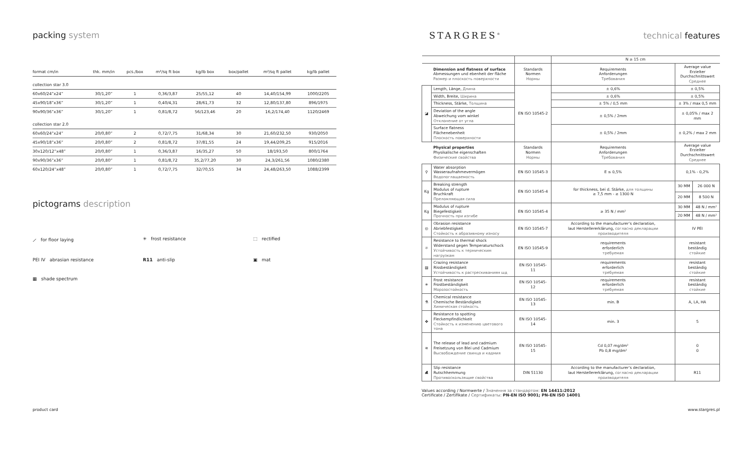packing system
| format cm/in | thk. mm/in | pcs./box | m²/sq ft box | kg/lb box | box/pallet | m²/sq ft pallet | kg/lb pallet |
| --- | --- | --- | --- | --- | --- | --- | --- |
| collection star 3.0 | | | | | | | |
| 60x60/24”x24” | 30/1,20” | 1 | 0,36/3,87 | 25/55,12 | 40 | 14,40/154,99 | 1000/2205 |
| 45x90/18”x36” | 30/1,20” | 1 | 0,40/4,31 | 28/61,73 | 32 | 12,80/137,80 | 896/1975 |
| 90x90/36”x36” | 30/1,20” | 1 | 0,81/8,72 | 56/123,46 | 20 | 16,2/174,40 | 1120/2469 |
| collection star 2.0 | | | | | | | |
| 60x60/24”x24” | 20/0,80” | 2 | 0,72/7,75 | 31/68,34 | 30 | 21,60/232,50 | 930/2050 |
| 45x90/18”x36” | 20/0,80” | 2 | 0,81/8,72 | 37/81,55 | 24 | 19,44/209,25 | 915/2016 |
| 30x120/12”x48” | 20/0,80” | 1 | 0,36/3,87 | 16/35,27 | 50 | 18/193,50 | 800/1764 |
| 90x90/36”x36” | 20/0,80” | 1 | 0,81/8,72 | 35,2/77,20 | 30 | 24,3/261,56 | 1080/2380 |
| 60x120/24”x48” | 20/0,80” | 1 | 0,72/7,75 | 32/70,55 | 34 | 24,48/263,50 | 1088/2399 |
pictograms description
⟋ for floor laying
✳ frost resistance
⬚ rectified
PEI IV abrasian resistance
R11 anti-slip
▣ mat
▦ shade spectrum
STARGRES<sup>®</sup>
technical features
| | | | N ≥ 15 cm | | |
| | Dimension and flatness of surface Abmessungen und ebenheit der fläche Размер и плоскость поверхности | Standards Normen Нормы | Requirements Anforderungen Требования | Average value Erzielter Durchschnittswert Среднее | |
| ◪ | Length, Länge, Длина | EN ISO 10545-2 | ± 0,6% | ± 0,5% | |
| | Width, Breite, Ширина | | ± 0,6% | ± 0,5% | |
| | Thickness, Stärke, Толщина | | ± 5% / 0,5 mm | ± 3% / max 0,5 mm | |
| | Deviation of the angle Abweichung vom winkel Отклонение от угла | | ± 0,5% / 2mm | ± 0,05% / max 2 mm | |
| | Surface flatness Flächenebenheit Плоскость поверхности | | ± 0,5% / 2mm | ± 0,2% / max 2 mm | |
| | Physical properties Physikalische eigenschaften Физические свойства | Standards Normen Нормы | Requirements Anforderungen Требования | Average value Erzielter Durchschnittswert Среднее | |
| ⚲ | Water absorption Wasseraufnahmevermögen Водопоглащаемость | EN ISO 10545-3 | E ≤ 0,5% | 0,1% - 0,2% | |
| Kg | Breaking strength Modulus of rupture Bruchkraft Преломляющая сила | EN ISO 10545-4 | for thickness, bei d. Stärke, для толщины ≥ 7,5 mm - ≥ 1300 N | 30 MM | 26 000 N |
| | | | | 20 MM | 8 500 N |
| Kg | Modulus of rupture Biegefestigkeit Прочность при изгибе | EN ISO 10545-4 | ≥ 35 N / mm² | 30 MM | 48 N / mm² |
| | | | | 20 MM | 48 N / mm² |
| ◎ | Obrasion resistance Abriebfestigkeit Стойкость к абразивному износу | EN ISO 10545-7 | According to the manufacturer’s declaration, laut Herstellererklärung, согласно декларации производителя | IV PEI | |
| ☼ | Resistance to thermal shock Widerstand gegen Temperaturschock Устойчивость к термическим нагрузкам | EN ISO 10545-9 | requirements erforderlich требуемая | resistant beständig стойкие | |
| ▨ | Crazing resistance Rissbeständigkeit Устойчивость к растрескиваниям шд | EN ISO 10545-11 | requirements erforderlich требуемая | resistant beständig стойкие | |
| ✳ | Frost resistance Frostbeständigkeit Морозостойкость | EN ISO 10545-12 | requirements erforderlich требуемая | resistant beständig стойкие | |
| ⚗ | Chemical resistance Chemische Beständigkeit Химическая стойкость | EN ISO 10545-13 | min. B | A, LA, HA | |
| ✤ | Resistance to spotting Fleckempfindlichkeit Стойкость к изменению цветового тона | EN ISO 10545-14 | min. 3 | 5 | |
| ≋ | The release of lead and cadmium Freisetzung von Blei und Cadmium Высвобождение свинца и кадмия | EN ISO 10545-15 | Cd 0,07 mg/dm² Pb 0,8 mg/dm² | 0 0 | |
| ⛸ | Slip resistance Rutschhemmung Противоскользящие свойства | DIN 51130 | According to the manufacturer’s declaration, laut Herstellererklärung, согласно декларации производителя | R11 | |
Values according / Normwerte / Значення за стандартом: EN 14411:2012
Certificate / Zertifikate / Сертификаты: PN-EN ISO 9001; PN-EN ISO 14001
product card www.stargres.pl